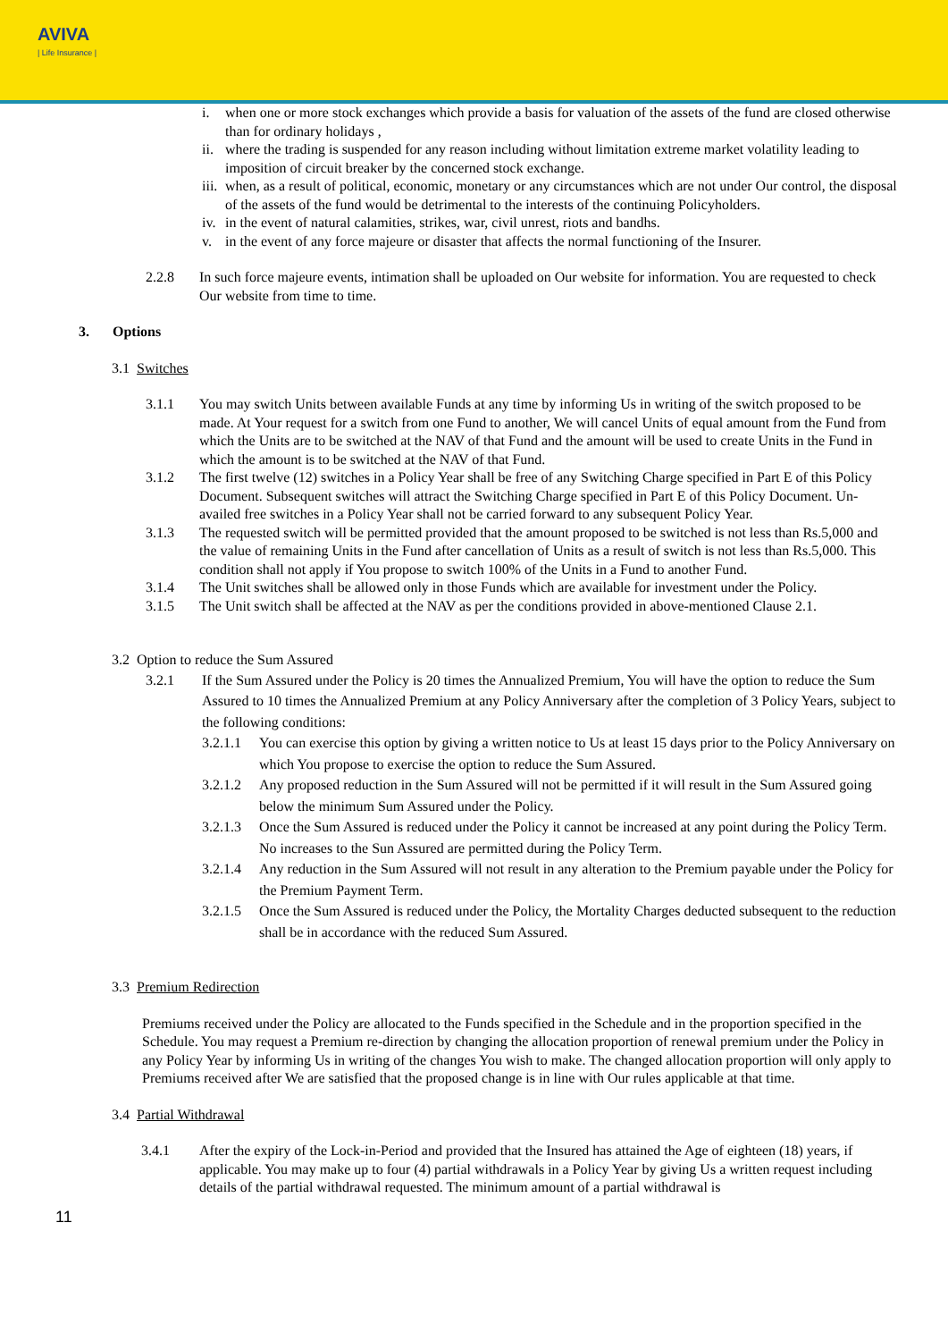AVIVA
| Life Insurance |
i. when one or more stock exchanges which provide a basis for valuation of the assets of the fund are closed otherwise than for ordinary holidays ,
ii.
where the trading is suspended for any reason including without limitation extreme market volatility leading to imposition of circuit breaker by the concerned stock exchange.
iii.
when, as a result of political, economic, monetary or any circumstances which are not under Our control, the disposal of the assets of the fund would be detrimental to the interests of the continuing Policyholders.
iv.
in the event of natural calamities, strikes, war, civil unrest, riots and bandhs.
v. in the event of any force majeure or disaster that affects the normal functioning of the Insurer.
2.2.8 In such force majeure events, intimation shall be uploaded on Our website for information. You are requested to check Our website from time to time.
3. Options
3.1 Switches
3.1.1 You may switch Units between available Funds at any time by informing Us in writing of the switch proposed to be made. At Your request for a switch from one Fund to another, We will cancel Units of equal amount from the Fund from which the Units are to be switched at the NAV of that Fund and the amount will be used to create Units in the Fund in which the amount is to be switched at the NAV of that Fund.
3.1.2 The first twelve (12) switches in a Policy Year shall be free of any Switching Charge specified in Part E of this Policy Document. Subsequent switches will attract the Switching Charge specified in Part E of this Policy Document. Un-availed free switches in a Policy Year shall not be carried forward to any subsequent Policy Year.
3.1.3 The requested switch will be permitted provided that the amount proposed to be switched is not less than Rs.5,000 and the value of remaining Units in the Fund after cancellation of Units as a result of switch is not less than Rs.5,000. This condition shall not apply if You propose to switch 100% of the Units in a Fund to another Fund.
3.1.4 The Unit switches shall be allowed only in those Funds which are available for investment under the Policy.
3.1.5 The Unit switch shall be affected at the NAV as per the conditions provided in above-mentioned Clause 2.1.
3.2 Option to reduce the Sum Assured
3.2.1 If the Sum Assured under the Policy is 20 times the Annualized Premium, You will have the option to reduce the Sum Assured to 10 times the Annualized Premium at any Policy Anniversary after the completion of 3 Policy Years, subject to the following conditions:
3.2.1.1
You can exercise this option by giving a written notice to Us at least 15 days prior to the Policy Anniversary on which You propose to exercise the option to reduce the Sum Assured.
3.2.1.2
Any proposed reduction in the Sum Assured will not be permitted if it will result in the Sum Assured going below the minimum Sum Assured under the Policy.
3.2.1.3
Once the Sum Assured is reduced under the Policy it cannot be increased at any point during the Policy Term. No increases to the Sun Assured are permitted during the Policy Term.
3.2.1.4
Any reduction in the Sum Assured will not result in any alteration to the Premium payable under the Policy for the Premium Payment Term.
3.2.1.5
Once the Sum Assured is reduced under the Policy, the Mortality Charges deducted subsequent to the reduction shall be in accordance with the reduced Sum Assured.
3.3 Premium Redirection
Premiums received under the Policy are allocated to the Funds specified in the Schedule and in the proportion specified in the Schedule. You may request a Premium re-direction by changing the allocation proportion of renewal premium under the Policy in any Policy Year by informing Us in writing of the changes You wish to make. The changed allocation proportion will only apply to Premiums received after We are satisfied that the proposed change is in line with Our rules applicable at that time.
3.4 Partial Withdrawal
3.4.1 After the expiry of the Lock-in-Period and provided that the Insured has attained the Age of eighteen (18) years, if applicable. You may make up to four (4) partial withdrawals in a Policy Year by giving Us a written request including details of the partial withdrawal requested. The minimum amount of a partial withdrawal is
11